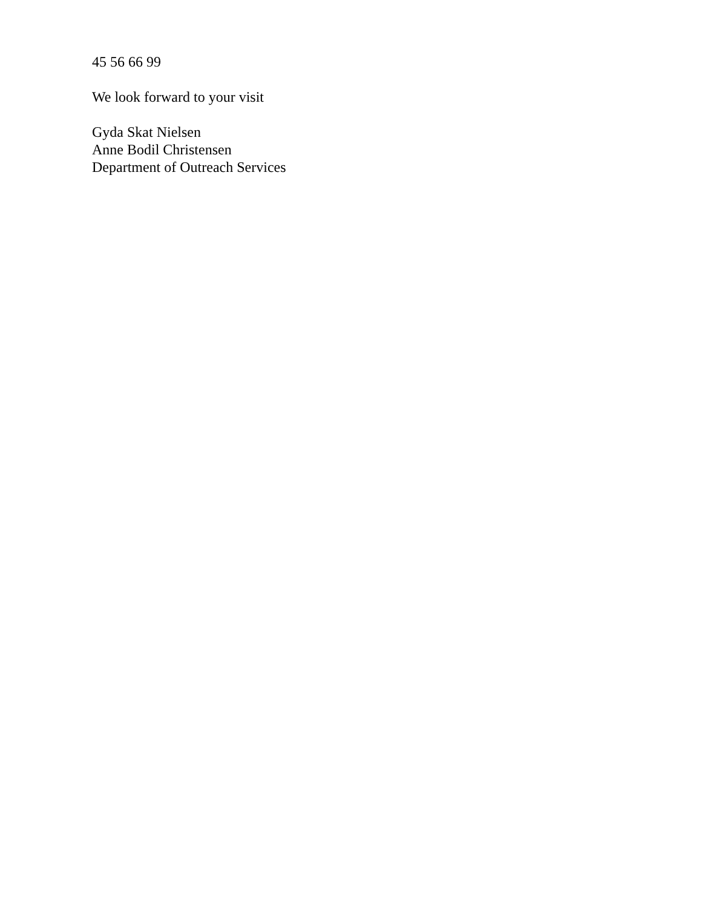45 56 66 99
We look forward to your visit
Gyda Skat Nielsen
Anne Bodil Christensen
Department of Outreach Services